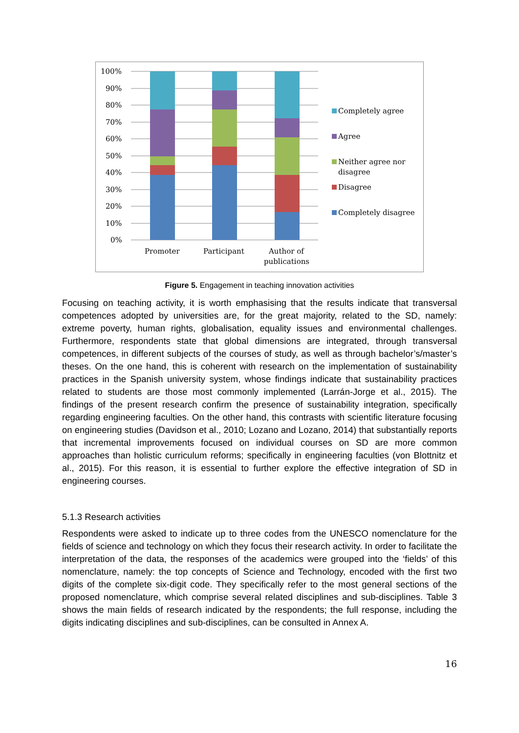100%
90%
80%
70%
60%
50%
40%
30%
20%
10%
0%
Promoter
Participant
Author of
publications
Completely agree
Agree
Neither agree nor
disagree
Disagree
Completely disagree
Figure 5. Engagement in teaching innovation activities
Focusing on teaching activity, it is worth emphasising that the results indicate that transversal competences adopted by universities are, for the great majority, related to the SD, namely: extreme poverty, human rights, globalisation, equality issues and environmental challenges. Furthermore, respondents state that global dimensions are integrated, through transversal competences, in different subjects of the courses of study, as well as through bachelor’s/master’s theses. On the one hand, this is coherent with research on the implementation of sustainability practices in the Spanish university system, whose findings indicate that sustainability practices related to students are those most commonly implemented (Larrán-Jorge et al., 2015). The findings of the present research confirm the presence of sustainability integration, specifically regarding engineering faculties. On the other hand, this contrasts with scientific literature focusing on engineering studies (Davidson et al., 2010; Lozano and Lozano, 2014) that substantially reports that incremental improvements focused on individual courses on SD are more common approaches than holistic curriculum reforms; specifically in engineering faculties (von Blottnitz et al., 2015). For this reason, it is essential to further explore the effective integration of SD in engineering courses.
5.1.3 Research activities
Respondents were asked to indicate up to three codes from the UNESCO nomenclature for the fields of science and technology on which they focus their research activity. In order to facilitate the interpretation of the data, the responses of the academics were grouped into the ‘fields’ of this nomenclature, namely: the top concepts of Science and Technology, encoded with the first two digits of the complete six-digit code. They specifically refer to the most general sections of the proposed nomenclature, which comprise several related disciplines and sub-disciplines. Table 3 shows the main fields of research indicated by the respondents; the full response, including the digits indicating disciplines and sub-disciplines, can be consulted in Annex A.
16